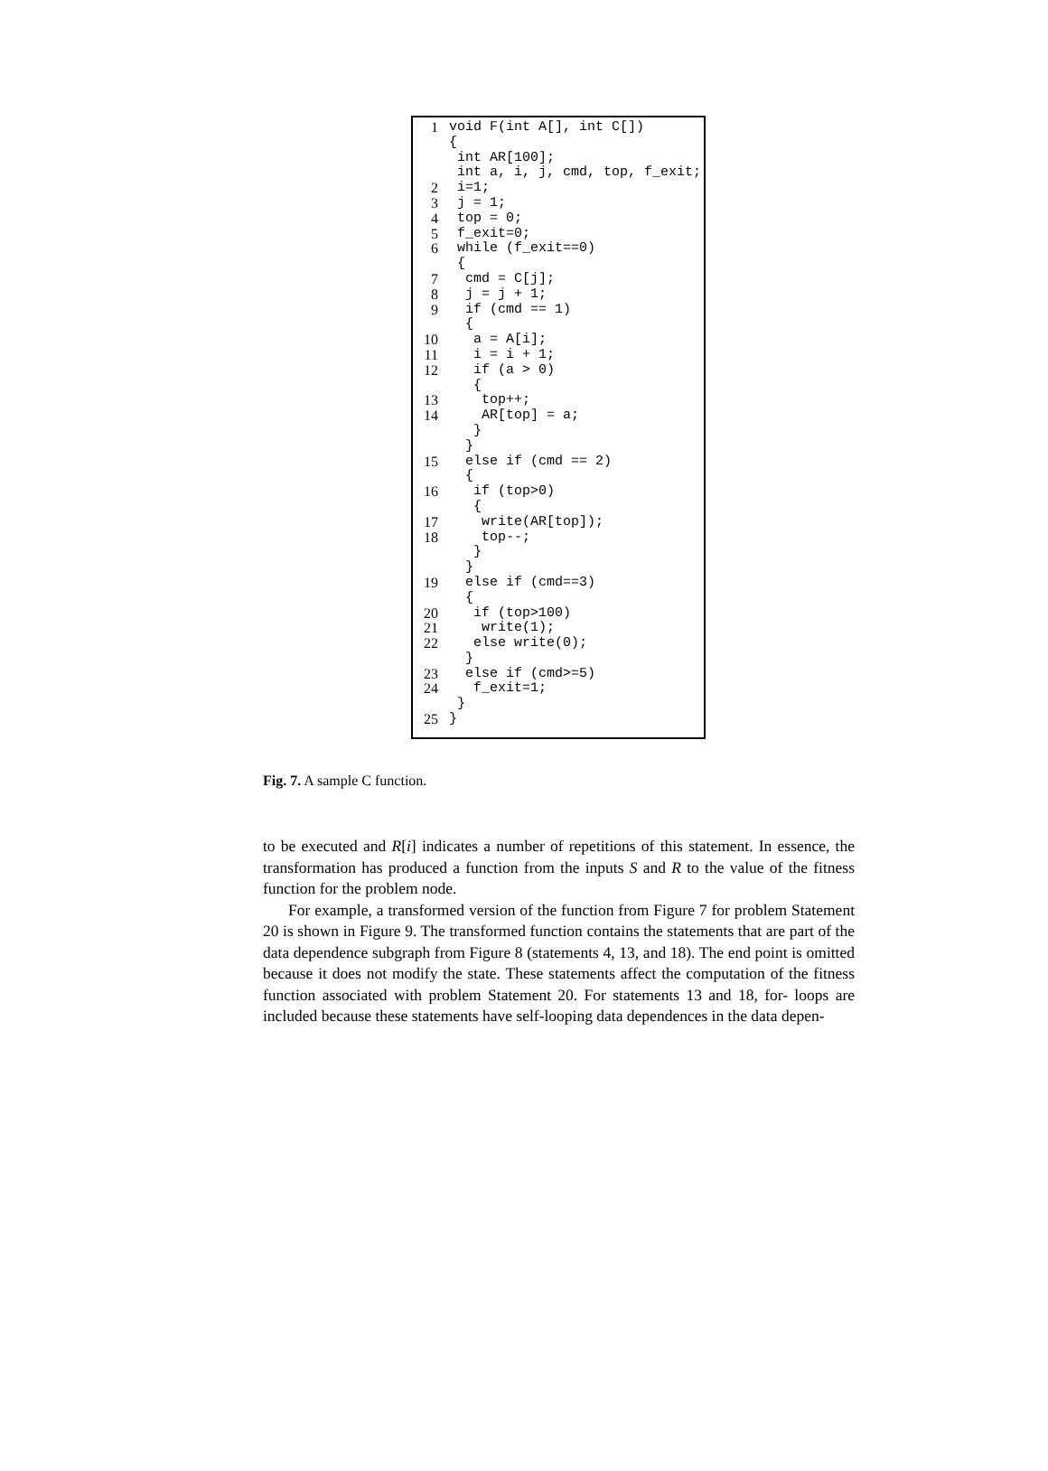1 void F(int A[], int C[])
{
int AR[100];
int a, i, j, cmd, top, f_exit;
2 i=1;
3 j = 1;
4 top = 0;
5 f_exit=0;
6 while (f_exit==0)
{
7 cmd = C[j];
8 j = j + 1;
9 if (cmd == 1)
{
10 a = A[i];
11 i = i + 1;
12 if (a > 0)
{
13 top++;
14 AR[top] = a;
}
}
15 else if (cmd == 2)
{
16 if (top>0)
{
17 write(AR[top]);
18 top--;
}
}
19 else if (cmd==3)
{
20 if (top>100)
21 write(1);
22 else write(0);
}
23 else if (cmd>=5)
24 f_exit=1;
}
25 }
Fig. 7. A sample C function.
to be executed and R[i] indicates a number of repetitions of this statement. In essence, the transformation has produced a function from the inputs S and R to the value of the fitness function for the problem node.
For example, a transformed version of the function from Figure 7 for problem Statement 20 is shown in Figure 9. The transformed function contains the statements that are part of the data dependence subgraph from Figure 8 (statements 4, 13, and 18). The end point is omitted because it does not modify the state. These statements affect the computation of the fitness function associated with problem Statement 20. For statements 13 and 18, for- loops are included because these statements have self-looping data dependences in the data depen-